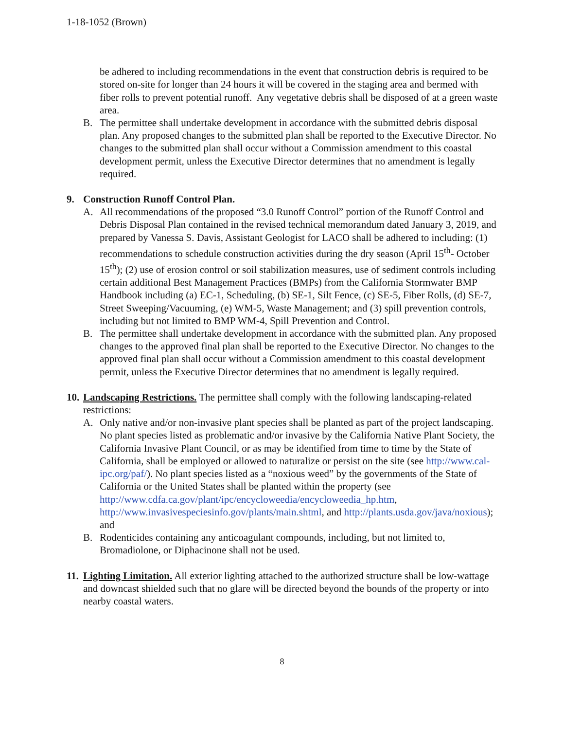1-18-1052 (Brown)
be adhered to including recommendations in the event that construction debris is required to be stored on-site for longer than 24 hours it will be covered in the staging area and bermed with fiber rolls to prevent potential runoff. Any vegetative debris shall be disposed of at a green waste area.
B. The permittee shall undertake development in accordance with the submitted debris disposal plan. Any proposed changes to the submitted plan shall be reported to the Executive Director. No changes to the submitted plan shall occur without a Commission amendment to this coastal development permit, unless the Executive Director determines that no amendment is legally required.
9. Construction Runoff Control Plan.
A. All recommendations of the proposed “3.0 Runoff Control” portion of the Runoff Control and Debris Disposal Plan contained in the revised technical memorandum dated January 3, 2019, and prepared by Vanessa S. Davis, Assistant Geologist for LACO shall be adhered to including: (1) recommendations to schedule construction activities during the dry season (April 15<sup>th</sup>- October 15<sup>th</sup>); (2) use of erosion control or soil stabilization measures, use of sediment controls including certain additional Best Management Practices (BMPs) from the California Stormwater BMP Handbook including (a) EC-1, Scheduling, (b) SE-1, Silt Fence, (c) SE-5, Fiber Rolls, (d) SE-7, Street Sweeping/Vacuuming, (e) WM-5, Waste Management; and (3) spill prevention controls, including but not limited to BMP WM-4, Spill Prevention and Control.
B. The permittee shall undertake development in accordance with the submitted plan. Any proposed changes to the approved final plan shall be reported to the Executive Director. No changes to the approved final plan shall occur without a Commission amendment to this coastal development permit, unless the Executive Director determines that no amendment is legally required.
10. Landscaping Restrictions. The permittee shall comply with the following landscaping-related restrictions:
A. Only native and/or non-invasive plant species shall be planted as part of the project landscaping. No plant species listed as problematic and/or invasive by the California Native Plant Society, the California Invasive Plant Council, or as may be identified from time to time by the State of California, shall be employed or allowed to naturalize or persist on the site (see http://www.cal-ipc.org/paf/). No plant species listed as a “noxious weed” by the governments of the State of California or the United States shall be planted within the property (see http://www.cdfa.ca.gov/plant/ipc/encycloweedia/encycloweedia_hp.htm, http://www.invasivespeciesinfo.gov/plants/main.shtml, and http://plants.usda.gov/java/noxious); and
B. Rodenticides containing any anticoagulant compounds, including, but not limited to, Bromadiolone, or Diphacinone shall not be used.
11. Lighting Limitation. All exterior lighting attached to the authorized structure shall be low-wattage and downcast shielded such that no glare will be directed beyond the bounds of the property or into nearby coastal waters.
8